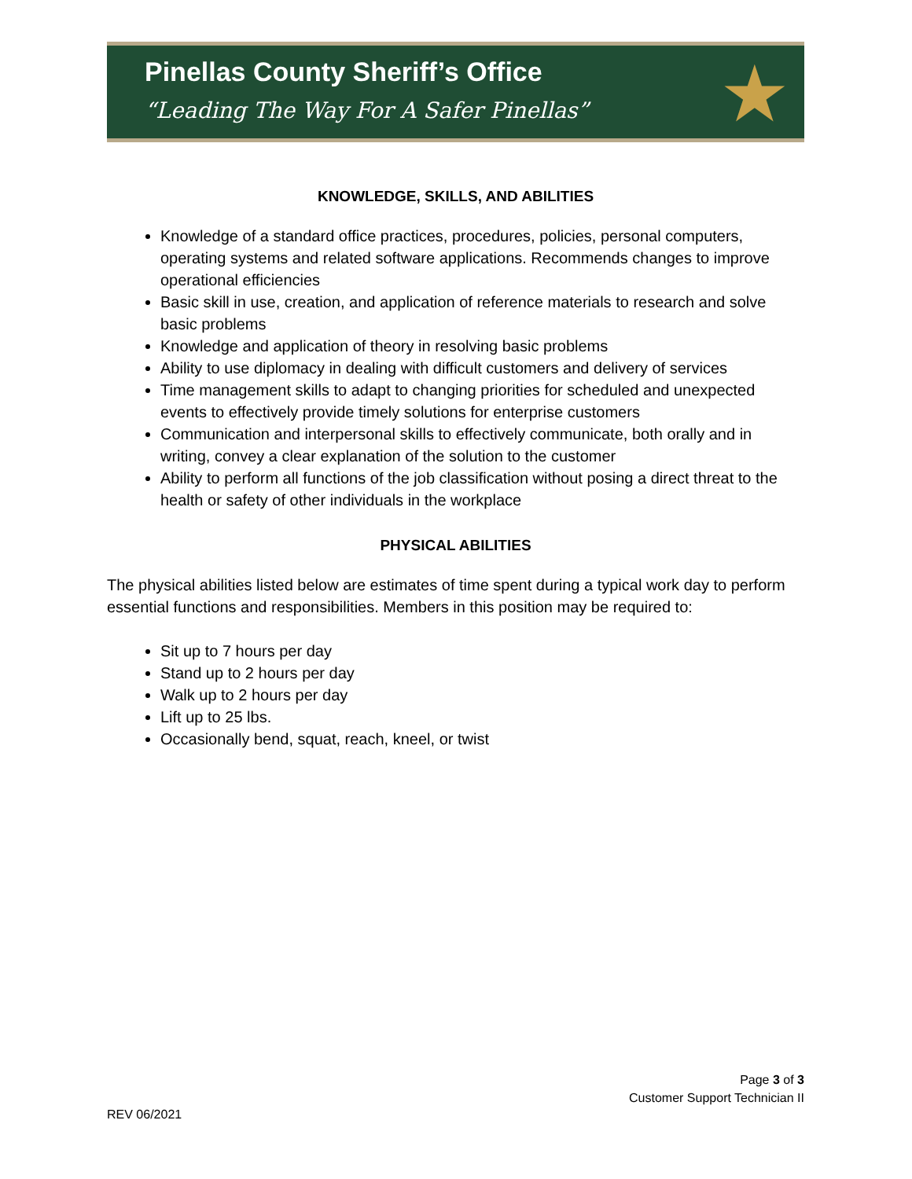Pinellas County Sheriff’s Office
“Leading The Way For A Safer Pinellas”
★
KNOWLEDGE, SKILLS, AND ABILITIES
Knowledge of a standard office practices, procedures, policies, personal computers, operating systems and related software applications. Recommends changes to improve operational efficiencies
Basic skill in use, creation, and application of reference materials to research and solve basic problems
Knowledge and application of theory in resolving basic problems
Ability to use diplomacy in dealing with difficult customers and delivery of services
Time management skills to adapt to changing priorities for scheduled and unexpected events to effectively provide timely solutions for enterprise customers
Communication and interpersonal skills to effectively communicate, both orally and in writing, convey a clear explanation of the solution to the customer
Ability to perform all functions of the job classification without posing a direct threat to the health or safety of other individuals in the workplace
PHYSICAL ABILITIES
The physical abilities listed below are estimates of time spent during a typical work day to perform essential functions and responsibilities. Members in this position may be required to:
Sit up to 7 hours per day
Stand up to 2 hours per day
Walk up to 2 hours per day
Lift up to 25 lbs.
Occasionally bend, squat, reach, kneel, or twist
Page 3 of 3
Customer Support Technician II
REV 06/2021